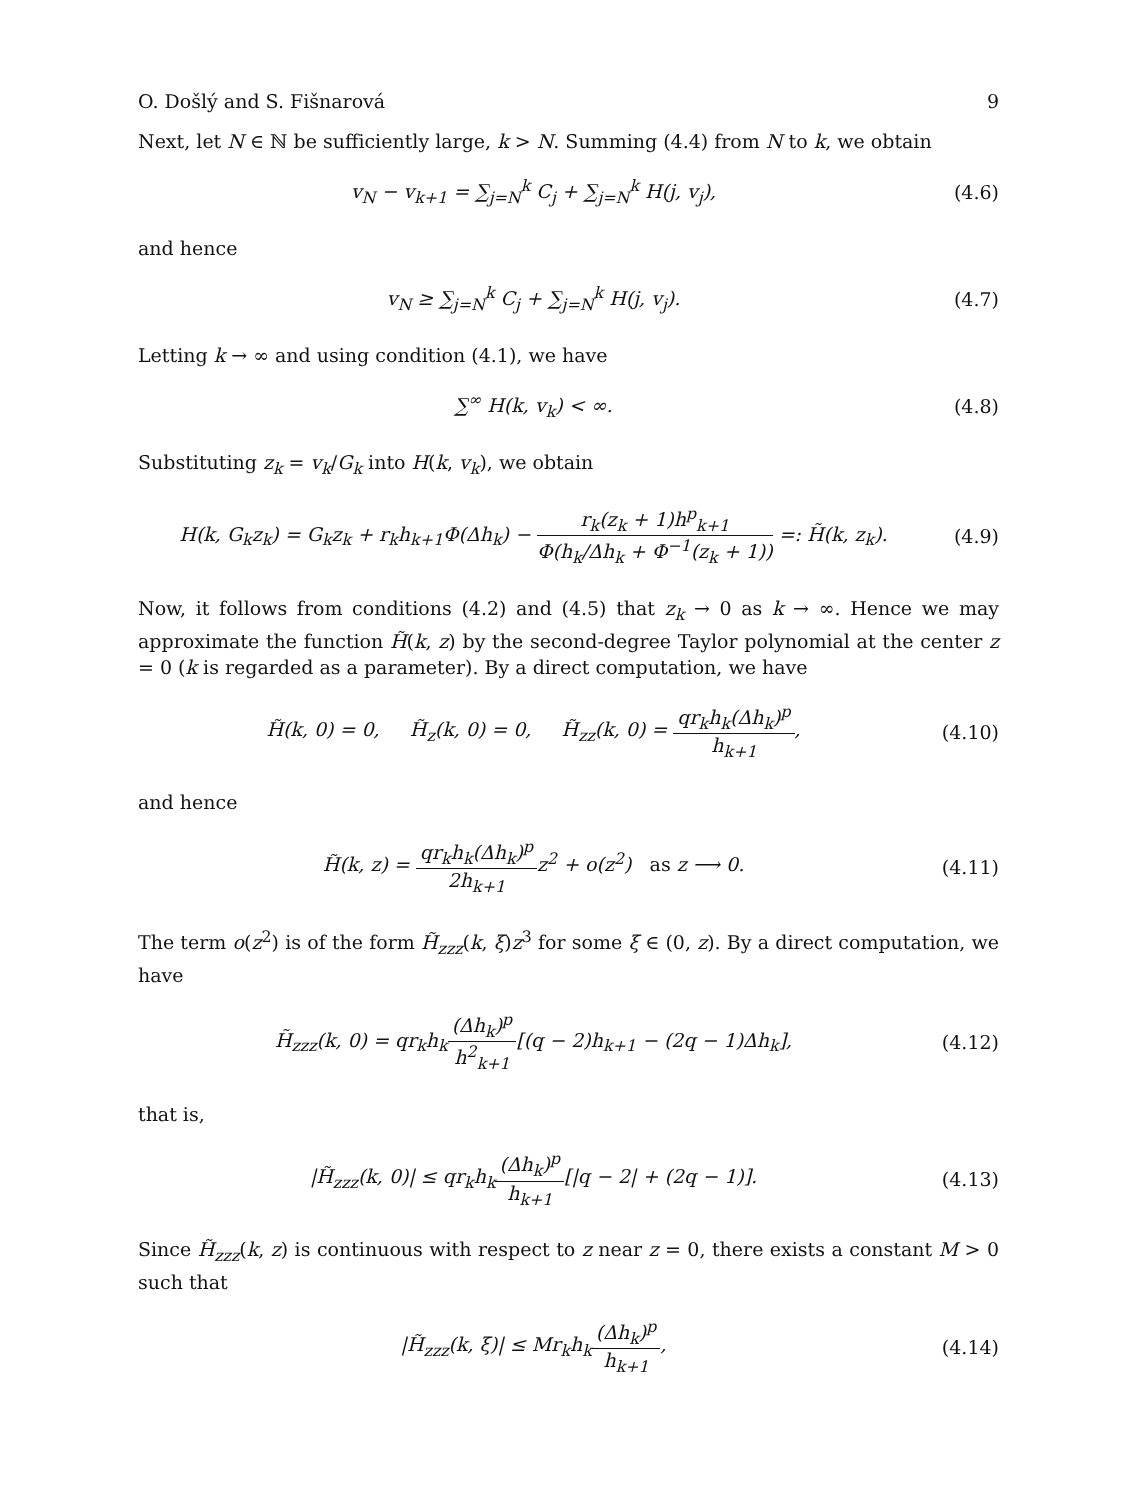O. Došlý and S. Fišnarová 9
Next, let N ∈ ℕ be sufficiently large, k > N. Summing (4.4) from N to k, we obtain
v<sub>N</sub> − v<sub>k+1</sub> = ∑<sub>j=N</sub><sup>k</sup> C<sub>j</sub> + ∑<sub>j=N</sub><sup>k</sup> H(j, v<sub>j</sub>),
(4.6)
and hence
v<sub>N</sub> ≥ ∑<sub>j=N</sub><sup>k</sup> C<sub>j</sub> + ∑<sub>j=N</sub><sup>k</sup> H(j, v<sub>j</sub>).
(4.7)
Letting k → ∞ and using condition (4.1), we have
∑<sup>∞</sup> H(k, v<sub>k</sub>) < ∞. (4.8)
Substituting z<sub>k</sub> = v<sub>k</sub>/G<sub>k</sub> into H(k, v<sub>k</sub>), we obtain
H(k, G<sub>k</sub>z<sub>k</sub>) = G<sub>k</sub>z<sub>k</sub> + r<sub>k</sub>h<sub>k+1</sub>Φ(Δh<sub>k</sub>) − r<sub>k</sub>(z<sub>k</sub> + 1)h<sup>p</sup><sub>k+1</sub> Φ(h<sub>k</sub>/Δh<sub>k</sub> + Φ<sup>−1</sup>(z<sub>k</sub> + 1)) =: H̃(k, z<sub>k</sub>).
(4.9)
Now, it follows from conditions (4.2) and (4.5) that z<sub>k</sub> → 0 as k → ∞. Hence we may approximate the function H̃(k, z) by the second-degree Taylor polynomial at the center z = 0 (k is regarded as a parameter). By a direct computation, we have
H̃(k, 0) = 0, H̃<sub>z</sub>(k, 0) = 0, H̃<sub>zz</sub>(k, 0) = qr<sub>k</sub>h<sub>k</sub>(Δh<sub>k</sub>)<sup>p</sup> h<sub>k+1</sub>,
(4.10)
and hence
H̃(k, z) = qr<sub>k</sub>h<sub>k</sub>(Δh<sub>k</sub>)<sup>p</sup> 2h<sub>k+1</sub>z<sup>2</sup> + o(z<sup>2</sup>) as z ⟶ 0.
(4.11)
The term o(z<sup>2</sup>) is of the form H̃<sub>zzz</sub>(k, ξ)z<sup>3</sup> for some ξ ∈ (0, z). By a direct computation, we have
H̃<sub>zzz</sub>(k, 0) = qr<sub>k</sub>h<sub>k</sub>(Δh<sub>k</sub>)<sup>p</sup> h<sup>2</sup><sub>k+1</sub>[(q − 2)h<sub>k+1</sub> − (2q − 1)Δh<sub>k</sub>],
(4.12)
that is,
|H̃<sub>zzz</sub>(k, 0)| ≤ qr<sub>k</sub>h<sub>k</sub>(Δh<sub>k</sub>)<sup>p</sup> h<sub>k+1</sub>[|q − 2| + (2q − 1)].
(4.13)
Since H̃<sub>zzz</sub>(k, z) is continuous with respect to z near z = 0, there exists a constant M > 0 such that
|H̃<sub>zzz</sub>(k, ξ)| ≤ Mr<sub>k</sub>h<sub>k</sub>(Δh<sub>k</sub>)<sup>p</sup> h<sub>k+1</sub>,
(4.14)